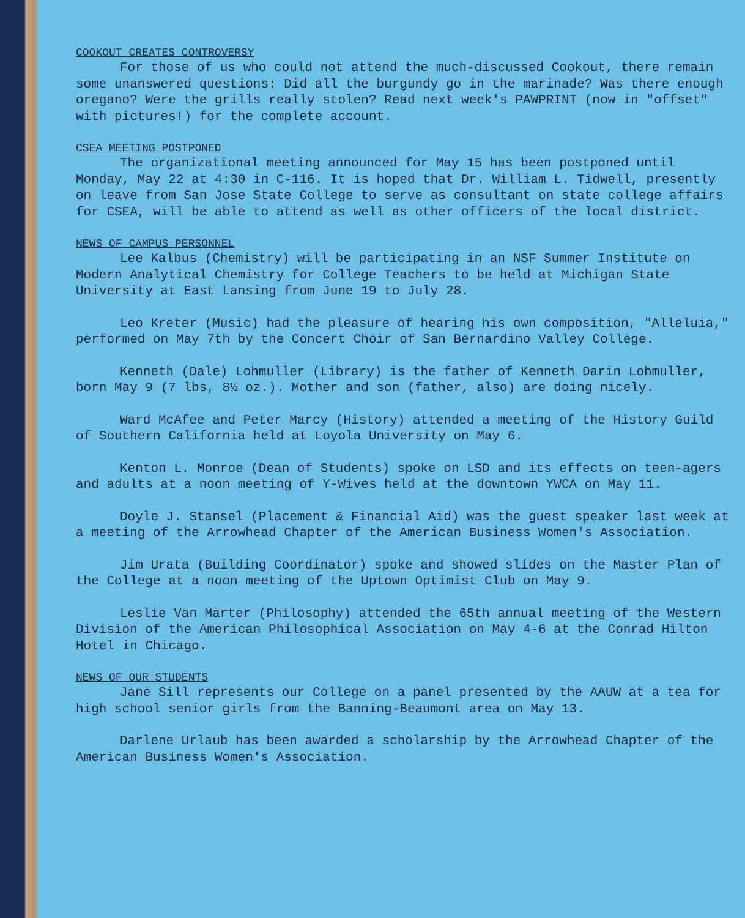COOKOUT CREATES CONTROVERSY
For those of us who could not attend the much-discussed Cookout, there remain some unanswered questions: Did all the burgundy go in the marinade? Was there enough oregano? Were the grills really stolen? Read next week's PAWPRINT (now in "offset" with pictures!) for the complete account.
CSEA MEETING POSTPONED
The organizational meeting announced for May 15 has been postponed until Monday, May 22 at 4:30 in C-116. It is hoped that Dr. William L. Tidwell, presently on leave from San Jose State College to serve as consultant on state college affairs for CSEA, will be able to attend as well as other officers of the local district.
NEWS OF CAMPUS PERSONNEL
Lee Kalbus (Chemistry) will be participating in an NSF Summer Institute on Modern Analytical Chemistry for College Teachers to be held at Michigan State University at East Lansing from June 19 to July 28.
Leo Kreter (Music) had the pleasure of hearing his own composition, "Alleluia," performed on May 7th by the Concert Choir of San Bernardino Valley College.
Kenneth (Dale) Lohmuller (Library) is the father of Kenneth Darin Lohmuller, born May 9 (7 lbs, 8½ oz.). Mother and son (father, also) are doing nicely.
Ward McAfee and Peter Marcy (History) attended a meeting of the History Guild of Southern California held at Loyola University on May 6.
Kenton L. Monroe (Dean of Students) spoke on LSD and its effects on teen-agers and adults at a noon meeting of Y-Wives held at the downtown YWCA on May 11.
Doyle J. Stansel (Placement & Financial Aid) was the guest speaker last week at a meeting of the Arrowhead Chapter of the American Business Women's Association.
Jim Urata (Building Coordinator) spoke and showed slides on the Master Plan of the College at a noon meeting of the Uptown Optimist Club on May 9.
Leslie Van Marter (Philosophy) attended the 65th annual meeting of the Western Division of the American Philosophical Association on May 4-6 at the Conrad Hilton Hotel in Chicago.
NEWS OF OUR STUDENTS
Jane Sill represents our College on a panel presented by the AAUW at a tea for high school senior girls from the Banning-Beaumont area on May 13.
Darlene Urlaub has been awarded a scholarship by the Arrowhead Chapter of the American Business Women's Association.